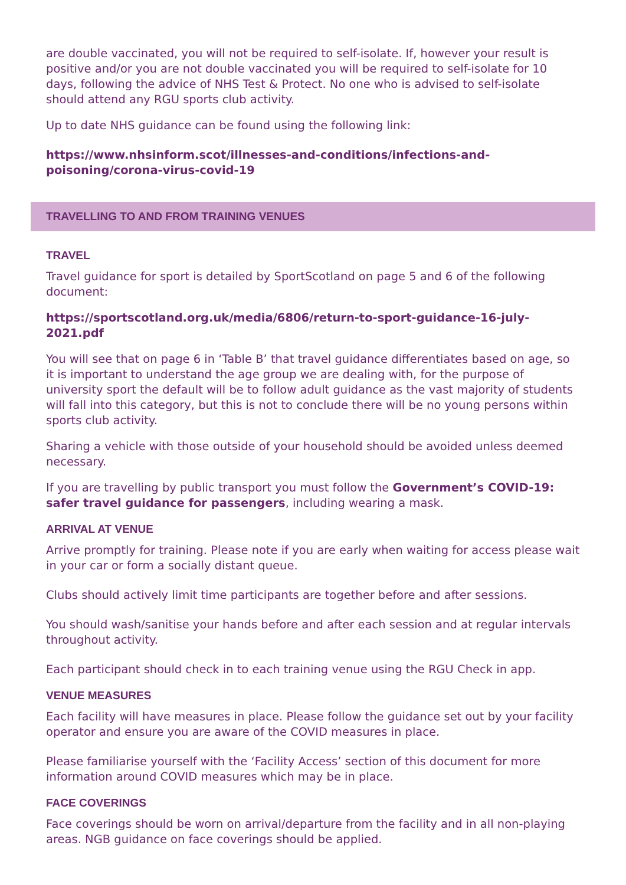are double vaccinated, you will not be required to self-isolate. If, however your result is positive and/or you are not double vaccinated you will be required to self-isolate for 10 days, following the advice of NHS Test & Protect. No one who is advised to self-isolate should attend any RGU sports club activity.
Up to date NHS guidance can be found using the following link:
https://www.nhsinform.scot/illnesses-and-conditions/infections-and-poisoning/corona-virus-covid-19
TRAVELLING TO AND FROM TRAINING VENUES
TRAVEL
Travel guidance for sport is detailed by SportScotland on page 5 and 6 of the following document:
https://sportscotland.org.uk/media/6806/return-to-sport-guidance-16-july-2021.pdf
You will see that on page 6 in ‘Table B’ that travel guidance differentiates based on age, so it is important to understand the age group we are dealing with, for the purpose of university sport the default will be to follow adult guidance as the vast majority of students will fall into this category, but this is not to conclude there will be no young persons within sports club activity.
Sharing a vehicle with those outside of your household should be avoided unless deemed necessary.
If you are travelling by public transport you must follow the Government’s COVID-19: safer travel guidance for passengers, including wearing a mask.
ARRIVAL AT VENUE
Arrive promptly for training. Please note if you are early when waiting for access please wait in your car or form a socially distant queue.
Clubs should actively limit time participants are together before and after sessions.
You should wash/sanitise your hands before and after each session and at regular intervals throughout activity.
Each participant should check in to each training venue using the RGU Check in app.
VENUE MEASURES
Each facility will have measures in place. Please follow the guidance set out by your facility operator and ensure you are aware of the COVID measures in place.
Please familiarise yourself with the ‘Facility Access’ section of this document for more information around COVID measures which may be in place.
FACE COVERINGS
Face coverings should be worn on arrival/departure from the facility and in all non-playing areas. NGB guidance on face coverings should be applied.